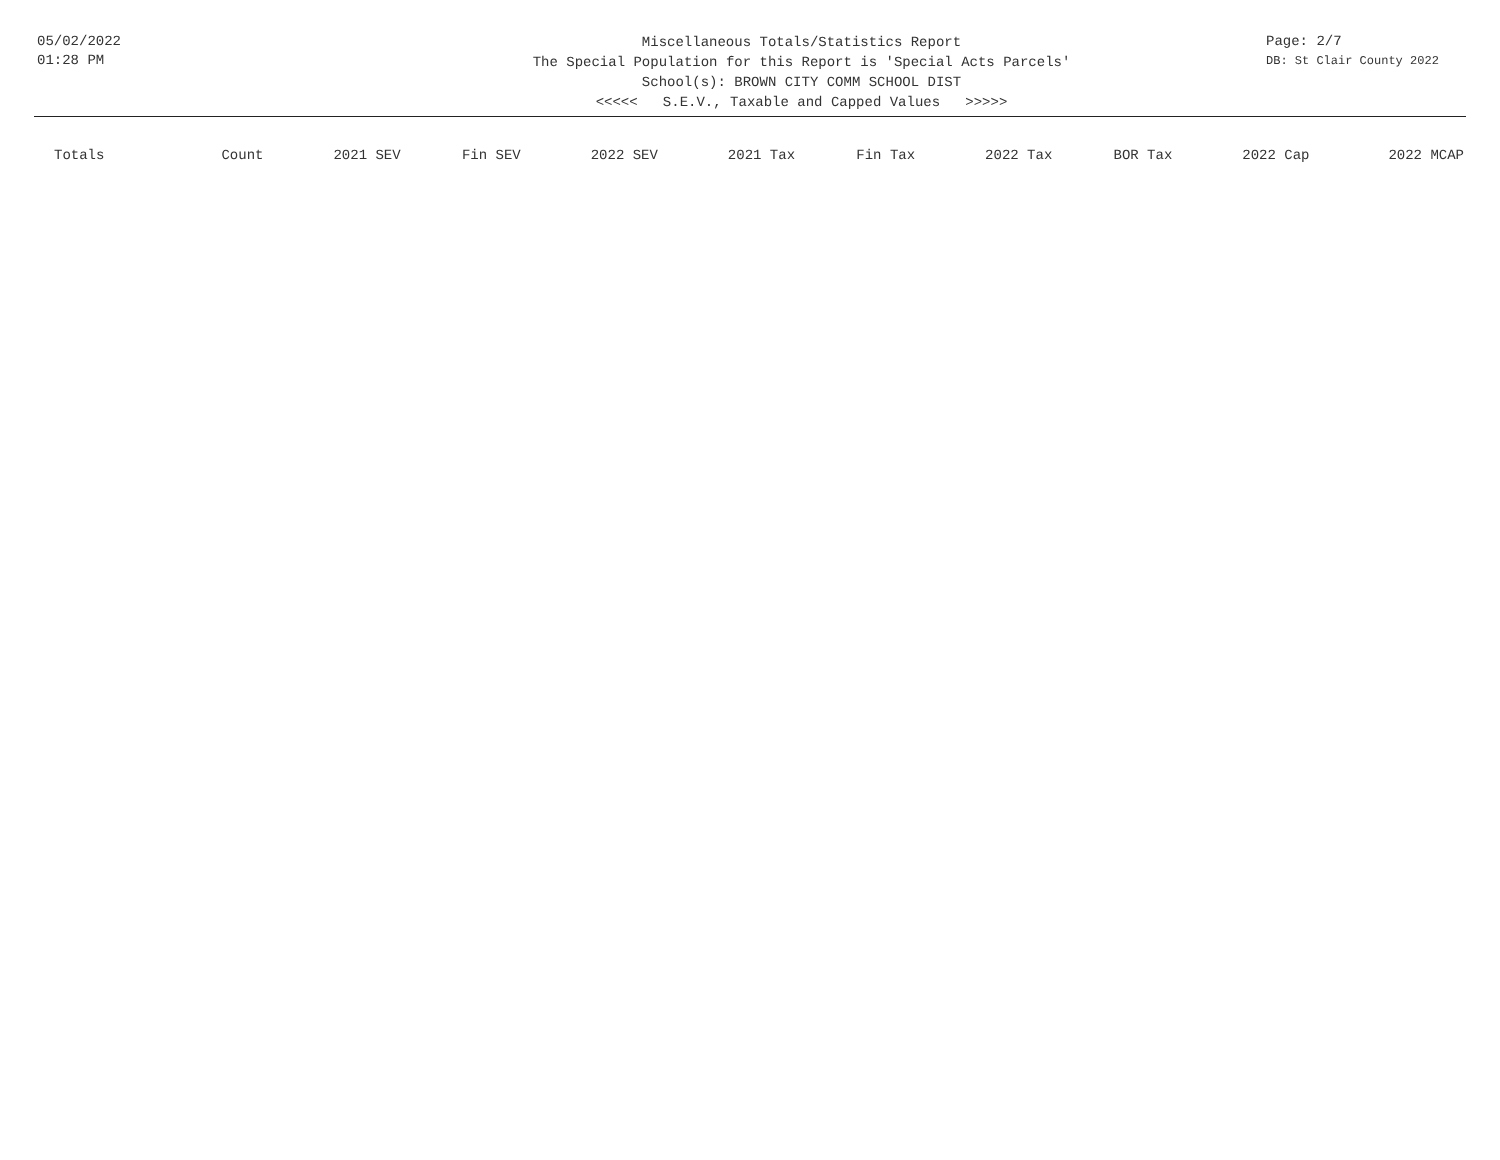05/02/2022
01:28 PM
Miscellaneous Totals/Statistics Report
The Special Population for this Report is 'Special Acts Parcels'
School(s): BROWN CITY COMM SCHOOL DIST
<<<<< S.E.V., Taxable and Capped Values >>>>>
Page: 2/7
DB: St Clair County 2022
| Totals | Count | 2021 SEV | Fin SEV | 2022 SEV | 2021 Tax | Fin Tax | 2022 Tax | BOR Tax | 2022 Cap | 2022 MCAP |
| --- | --- | --- | --- | --- | --- | --- | --- | --- | --- | --- |